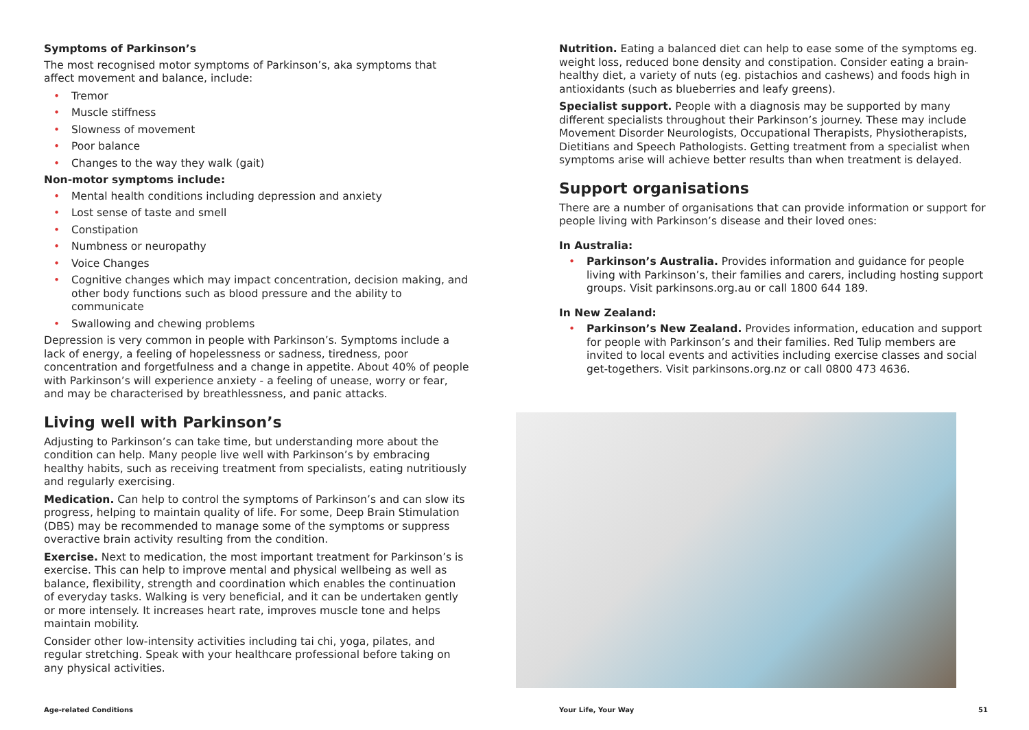Symptoms of Parkinson’s
The most recognised motor symptoms of Parkinson’s, aka symptoms that affect movement and balance, include:
• Tremor
• Muscle stiffness
• Slowness of movement
• Poor balance
• Changes to the way they walk (gait)
Non-motor symptoms include:
• Mental health conditions including depression and anxiety
• Lost sense of taste and smell
• Constipation
• Numbness or neuropathy
• Voice Changes
• Cognitive changes which may impact concentration, decision making, and other body functions such as blood pressure and the ability to communicate
• Swallowing and chewing problems
Depression is very common in people with Parkinson’s. Symptoms include a lack of energy, a feeling of hopelessness or sadness, tiredness, poor concentration and forgetfulness and a change in appetite. About 40% of people with Parkinson’s will experience anxiety - a feeling of unease, worry or fear, and may be characterised by breathlessness, and panic attacks.
Living well with Parkinson’s
Adjusting to Parkinson’s can take time, but understanding more about the condition can help. Many people live well with Parkinson’s by embracing healthy habits, such as receiving treatment from specialists, eating nutritiously and regularly exercising.
Medication. Can help to control the symptoms of Parkinson’s and can slow its progress, helping to maintain quality of life. For some, Deep Brain Stimulation (DBS) may be recommended to manage some of the symptoms or suppress overactive brain activity resulting from the condition.
Exercise. Next to medication, the most important treatment for Parkinson’s is exercise. This can help to improve mental and physical wellbeing as well as balance, flexibility, strength and coordination which enables the continuation of everyday tasks. Walking is very beneficial, and it can be undertaken gently or more intensely. It increases heart rate, improves muscle tone and helps maintain mobility.
Consider other low-intensity activities including tai chi, yoga, pilates, and regular stretching. Speak with your healthcare professional before taking on any physical activities.
Nutrition. Eating a balanced diet can help to ease some of the symptoms eg. weight loss, reduced bone density and constipation. Consider eating a brain-healthy diet, a variety of nuts (eg. pistachios and cashews) and foods high in antioxidants (such as blueberries and leafy greens).
Specialist support. People with a diagnosis may be supported by many different specialists throughout their Parkinson’s journey. These may include Movement Disorder Neurologists, Occupational Therapists, Physiotherapists, Dietitians and Speech Pathologists. Getting treatment from a specialist when symptoms arise will achieve better results than when treatment is delayed.
Support organisations
There are a number of organisations that can provide information or support for people living with Parkinson’s disease and their loved ones:
In Australia:
• Parkinson’s Australia. Provides information and guidance for people living with Parkinson’s, their families and carers, including hosting support groups. Visit parkinsons.org.au or call 1800 644 189.
In New Zealand:
• Parkinson’s New Zealand. Provides information, education and support for people with Parkinson’s and their families. Red Tulip members are invited to local events and activities including exercise classes and social get-togethers. Visit parkinsons.org.nz or call 0800 473 4636.
Age-related Conditions Your Life, Your Way 51